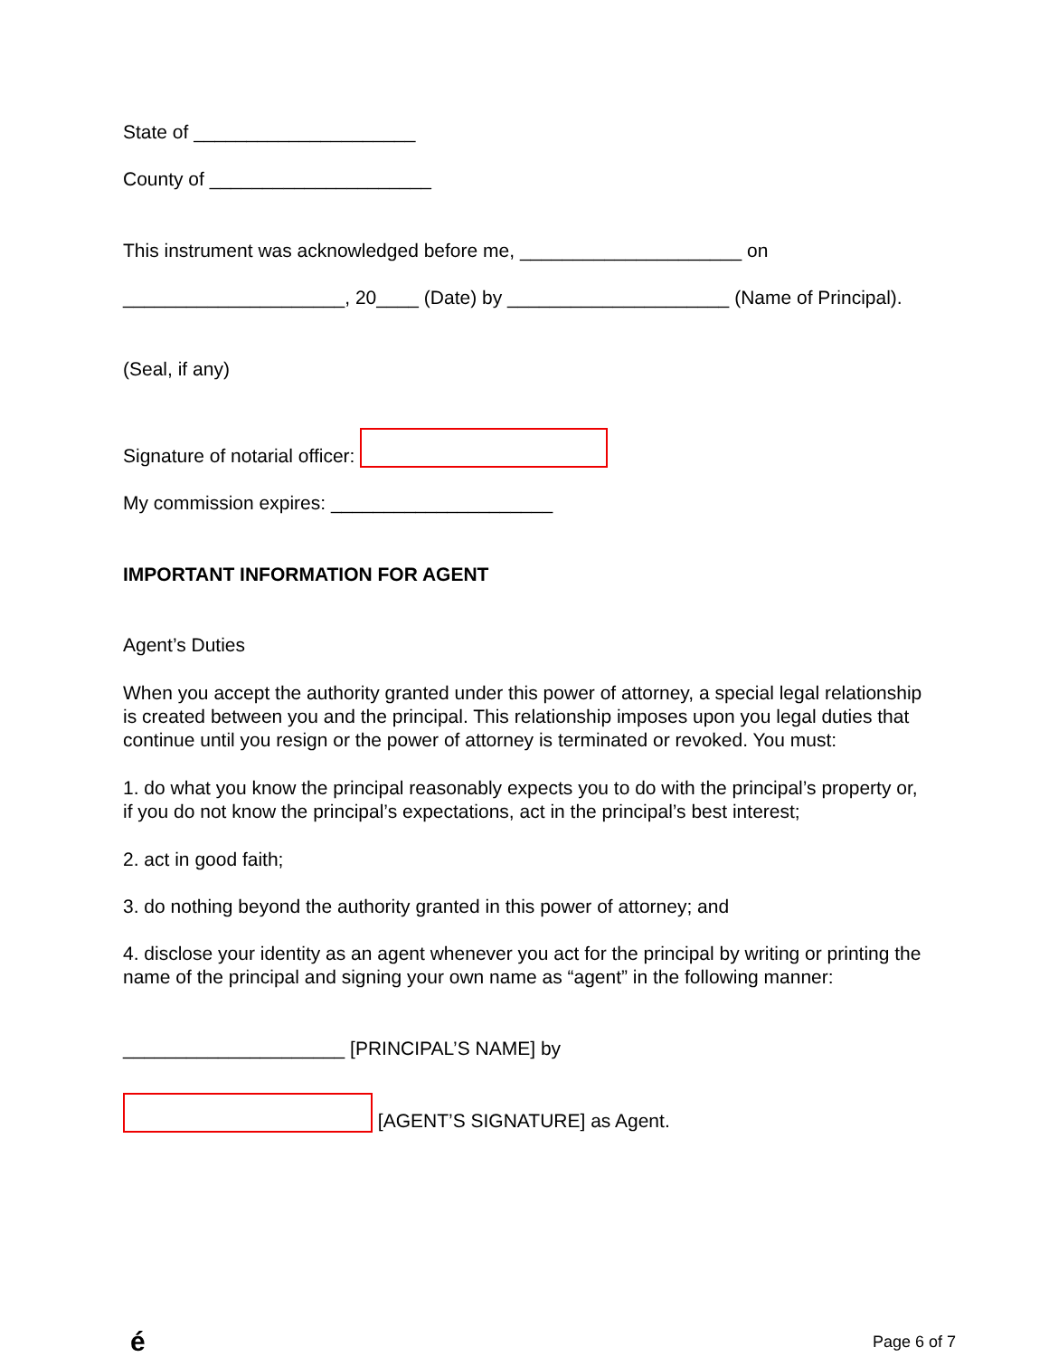State of _____________________
County of _____________________
This instrument was acknowledged before me, _____________________ on
_____________________, 20____ (Date) by _____________________ (Name of Principal).
(Seal, if any)
Signature of notarial officer:
My commission expires: _____________________
IMPORTANT INFORMATION FOR AGENT
Agent’s Duties
When you accept the authority granted under this power of attorney, a special legal relationship is created between you and the principal. This relationship imposes upon you legal duties that continue until you resign or the power of attorney is terminated or revoked. You must:
1. do what you know the principal reasonably expects you to do with the principal’s property or, if you do not know the principal’s expectations, act in the principal’s best interest;
2. act in good faith;
3. do nothing beyond the authority granted in this power of attorney; and
4. disclose your identity as an agent whenever you act for the principal by writing or printing the name of the principal and signing your own name as “agent” in the following manner:
_____________________ [PRINCIPAL’S NAME] by
[AGENT’S SIGNATURE] as Agent.
é Page 6 of 7